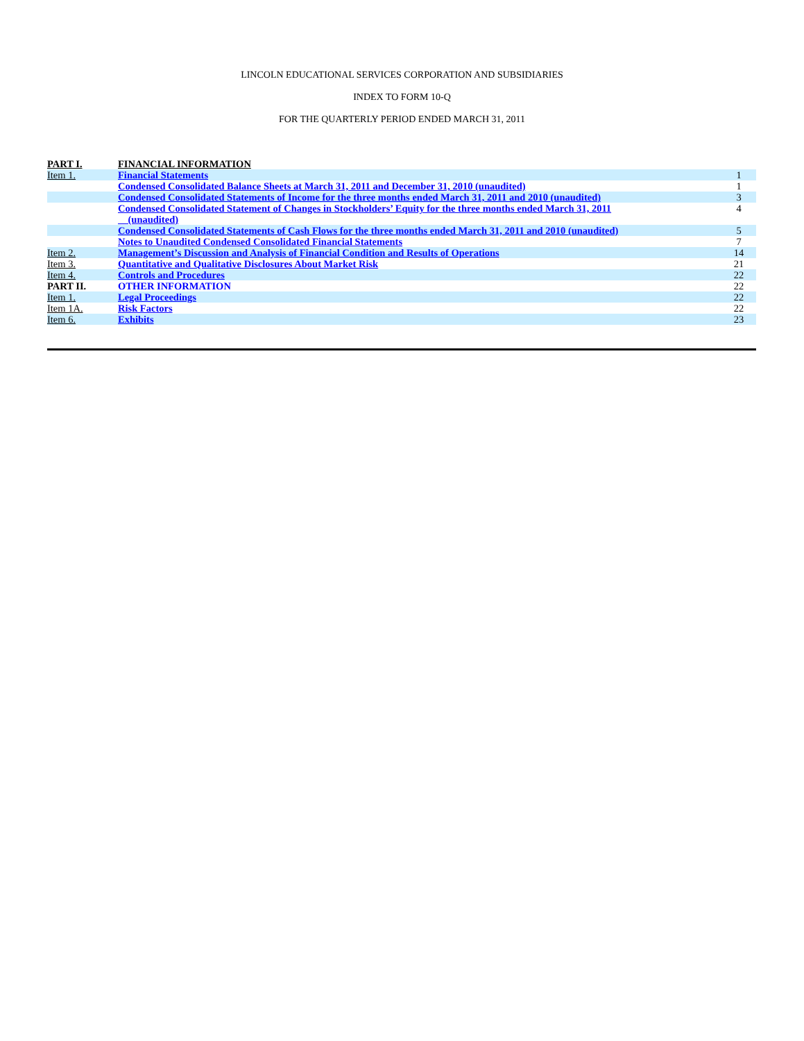LINCOLN EDUCATIONAL SERVICES CORPORATION AND SUBSIDIARIES
INDEX TO FORM 10-Q
FOR THE QUARTERLY PERIOD ENDED MARCH 31, 2011
| PART I. | FINANCIAL INFORMATION | |
| Item 1. | Financial Statements | 1 |
| | Condensed Consolidated Balance Sheets at March 31, 2011 and December 31, 2010 (unaudited) | 1 |
| | Condensed Consolidated Statements of Income for the three months ended March 31, 2011 and 2010 (unaudited) | 3 |
| | Condensed Consolidated Statement of Changes in Stockholders’ Equity for the three months ended March 31, 2011 (unaudited) | 4 |
| | Condensed Consolidated Statements of Cash Flows for the three months ended March 31, 2011 and 2010 (unaudited) | 5 |
| | Notes to Unaudited Condensed Consolidated Financial Statements | 7 |
| Item 2. | Management’s Discussion and Analysis of Financial Condition and Results of Operations | 14 |
| Item 3. | Quantitative and Qualitative Disclosures About Market Risk | 21 |
| Item 4. | Controls and Procedures | 22 |
| PART II. | OTHER INFORMATION | 22 |
| Item 1. | Legal Proceedings | 22 |
| Item 1A. | Risk Factors | 22 |
| Item 6. | Exhibits | 23 |